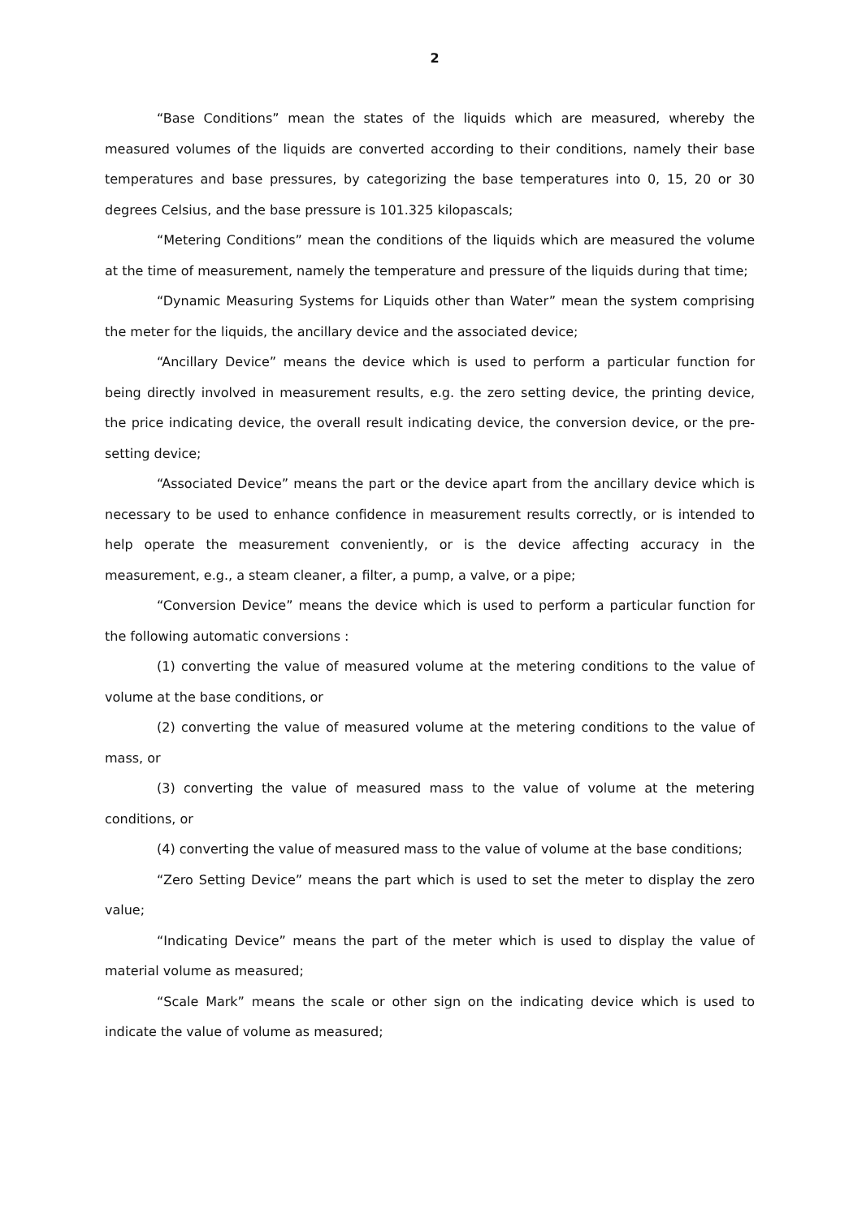2
“Base Conditions” mean the states of the liquids which are measured, whereby the measured volumes of the liquids are converted according to their conditions, namely their base temperatures and base pressures, by categorizing the base temperatures into 0, 15, 20 or 30 degrees Celsius, and the base pressure is 101.325 kilopascals;
“Metering Conditions” mean the conditions of the liquids which are measured the volume at the time of measurement, namely the temperature and pressure of the liquids during that time;
“Dynamic Measuring Systems for Liquids other than Water” mean the system comprising the meter for the liquids, the ancillary device and the associated device;
“Ancillary Device” means the device which is used to perform a particular function for being directly involved in measurement results, e.g. the zero setting device, the printing device, the price indicating device, the overall result indicating device, the conversion device, or the pre-setting device;
“Associated Device” means the part or the device apart from the ancillary device which is necessary to be used to enhance confidence in measurement results correctly, or is intended to help operate the measurement conveniently, or is the device affecting accuracy in the measurement, e.g., a steam cleaner, a filter, a pump, a valve, or a pipe;
“Conversion Device” means the device which is used to perform a particular function for the following automatic conversions :
(1) converting the value of measured volume at the metering conditions to the value of volume at the base conditions, or
(2) converting the value of measured volume at the metering conditions to the value of mass, or
(3) converting the value of measured mass to the value of volume at the metering conditions, or
(4) converting the value of measured mass to the value of volume at the base conditions;
“Zero Setting Device” means the part which is used to set the meter to display the zero value;
“Indicating Device” means the part of the meter which is used to display the value of material volume as measured;
“Scale Mark” means the scale or other sign on the indicating device which is used to indicate the value of volume as measured;